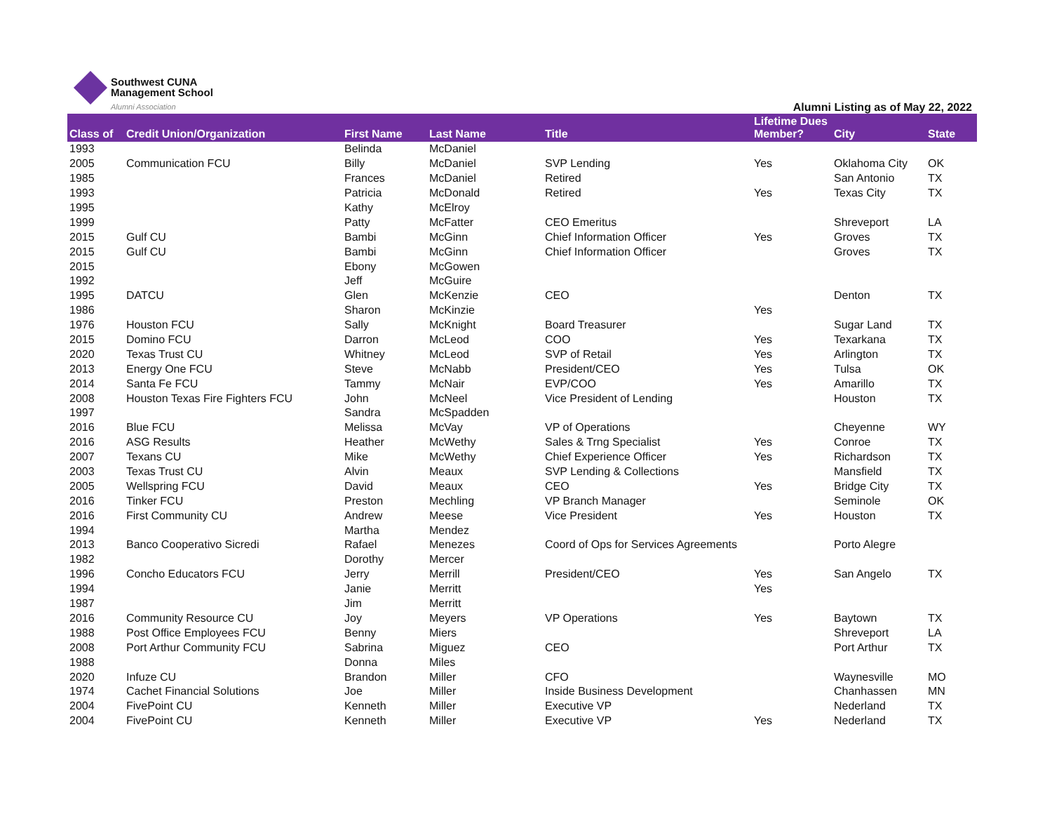Southwest CUNA
Management School
Alumni Association
Alumni Listing as of May 22, 2022
| Class of | Credit Union/Organization | First Name | Last Name | Title | Lifetime Dues Member? | City | State |
| --- | --- | --- | --- | --- | --- | --- | --- |
| 1993 | | Belinda | McDaniel | | | | |
| 2005 | Communication FCU | Billy | McDaniel | SVP Lending | Yes | Oklahoma City | OK |
| 1985 | | Frances | McDaniel | Retired | | San Antonio | TX |
| 1993 | | Patricia | McDonald | Retired | Yes | Texas City | TX |
| 1995 | | Kathy | McElroy | | | | |
| 1999 | | Patty | McFatter | CEO Emeritus | | Shreveport | LA |
| 2015 | Gulf CU | Bambi | McGinn | Chief Information Officer | Yes | Groves | TX |
| 2015 | Gulf CU | Bambi | McGinn | Chief Information Officer | | Groves | TX |
| 2015 | | Ebony | McGowen | | | | |
| 1992 | | Jeff | McGuire | | | | |
| 1995 | DATCU | Glen | McKenzie | CEO | | Denton | TX |
| 1986 | | Sharon | McKinzie | | Yes | | |
| 1976 | Houston FCU | Sally | McKnight | Board Treasurer | | Sugar Land | TX |
| 2015 | Domino FCU | Darron | McLeod | COO | Yes | Texarkana | TX |
| 2020 | Texas Trust CU | Whitney | McLeod | SVP of Retail | Yes | Arlington | TX |
| 2013 | Energy One FCU | Steve | McNabb | President/CEO | Yes | Tulsa | OK |
| 2014 | Santa Fe FCU | Tammy | McNair | EVP/COO | Yes | Amarillo | TX |
| 2008 | Houston Texas Fire Fighters FCU | John | McNeel | Vice President of Lending | | Houston | TX |
| 1997 | | Sandra | McSpadden | | | | |
| 2016 | Blue FCU | Melissa | McVay | VP of Operations | | Cheyenne | WY |
| 2016 | ASG Results | Heather | McWethy | Sales & Trng Specialist | Yes | Conroe | TX |
| 2007 | Texans CU | Mike | McWethy | Chief Experience Officer | Yes | Richardson | TX |
| 2003 | Texas Trust CU | Alvin | Meaux | SVP Lending & Collections | | Mansfield | TX |
| 2005 | Wellspring FCU | David | Meaux | CEO | Yes | Bridge City | TX |
| 2016 | Tinker FCU | Preston | Mechling | VP Branch Manager | | Seminole | OK |
| 2016 | First Community CU | Andrew | Meese | Vice President | Yes | Houston | TX |
| 1994 | | Martha | Mendez | | | | |
| 2013 | Banco Cooperativo Sicredi | Rafael | Menezes | Coord of Ops for Services Agreements | | Porto Alegre | |
| 1982 | | Dorothy | Mercer | | | | |
| 1996 | Concho Educators FCU | Jerry | Merrill | President/CEO | Yes | San Angelo | TX |
| 1994 | | Janie | Merritt | | Yes | | |
| 1987 | | Jim | Merritt | | | | |
| 2016 | Community Resource CU | Joy | Meyers | VP Operations | Yes | Baytown | TX |
| 1988 | Post Office Employees FCU | Benny | Miers | | | Shreveport | LA |
| 2008 | Port Arthur Community FCU | Sabrina | Miguez | CEO | | Port Arthur | TX |
| 1988 | | Donna | Miles | | | | |
| 2020 | Infuze CU | Brandon | Miller | CFO | | Waynesville | MO |
| 1974 | Cachet Financial Solutions | Joe | Miller | Inside Business Development | | Chanhassen | MN |
| 2004 | FivePoint CU | Kenneth | Miller | Executive VP | | Nederland | TX |
| 2004 | FivePoint CU | Kenneth | Miller | Executive VP | Yes | Nederland | TX |